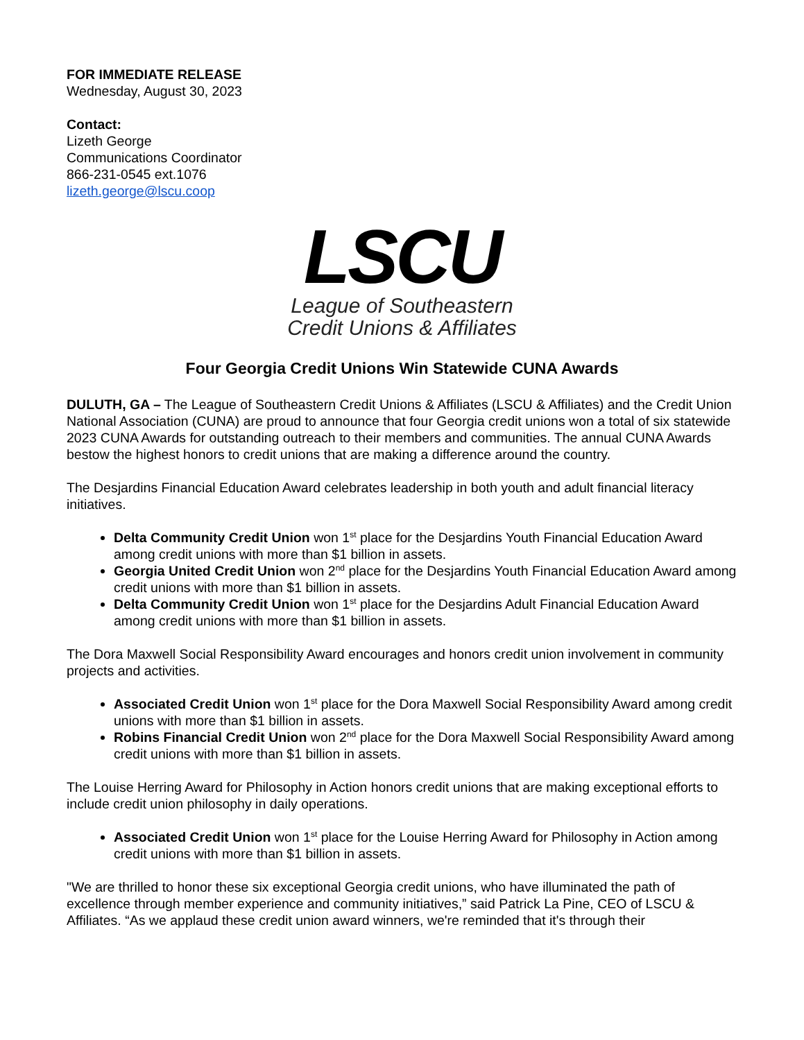FOR IMMEDIATE RELEASE
Wednesday, August 30, 2023
Contact:
Lizeth George
Communications Coordinator
866-231-0545 ext.1076
lizeth.george@lscu.coop
LSCU
League of Southeastern
Credit Unions & Affiliates
Four Georgia Credit Unions Win Statewide CUNA Awards
DULUTH, GA – The League of Southeastern Credit Unions & Affiliates (LSCU & Affiliates) and the Credit Union National Association (CUNA) are proud to announce that four Georgia credit unions won a total of six statewide 2023 CUNA Awards for outstanding outreach to their members and communities. The annual CUNA Awards bestow the highest honors to credit unions that are making a difference around the country.
The Desjardins Financial Education Award celebrates leadership in both youth and adult financial literacy initiatives.
Delta Community Credit Union won 1<sup>st</sup> place for the Desjardins Youth Financial Education Award among credit unions with more than $1 billion in assets.
Georgia United Credit Union won 2<sup>nd</sup> place for the Desjardins Youth Financial Education Award among credit unions with more than $1 billion in assets.
Delta Community Credit Union won 1<sup>st</sup> place for the Desjardins Adult Financial Education Award among credit unions with more than $1 billion in assets.
The Dora Maxwell Social Responsibility Award encourages and honors credit union involvement in community projects and activities.
Associated Credit Union won 1<sup>st</sup> place for the Dora Maxwell Social Responsibility Award among credit unions with more than $1 billion in assets.
Robins Financial Credit Union won 2<sup>nd</sup> place for the Dora Maxwell Social Responsibility Award among credit unions with more than $1 billion in assets.
The Louise Herring Award for Philosophy in Action honors credit unions that are making exceptional efforts to include credit union philosophy in daily operations.
Associated Credit Union won 1<sup>st</sup> place for the Louise Herring Award for Philosophy in Action among credit unions with more than $1 billion in assets.
"We are thrilled to honor these six exceptional Georgia credit unions, who have illuminated the path of excellence through member experience and community initiatives,” said Patrick La Pine, CEO of LSCU & Affiliates. “As we applaud these credit union award winners, we're reminded that it's through their